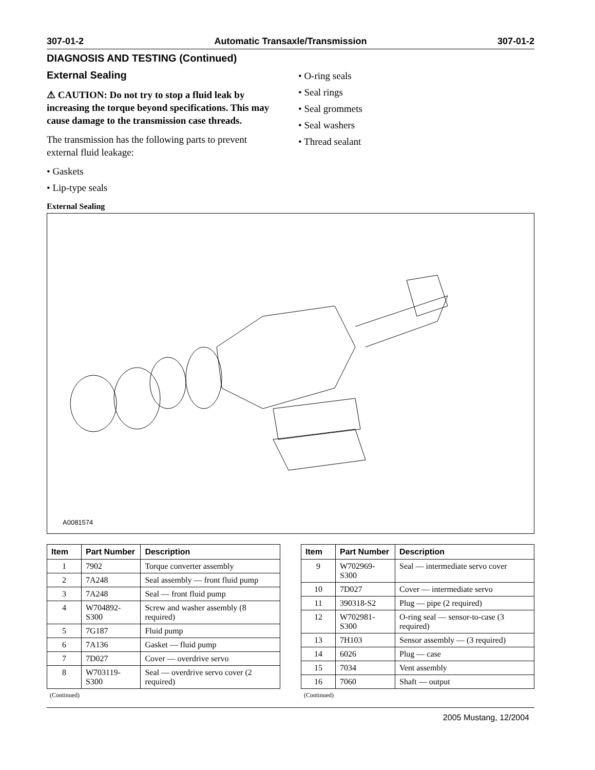307-01-2 Automatic Transaxle/Transmission 307-01-2
DIAGNOSIS AND TESTING (Continued)
External Sealing
⚠ CAUTION: Do not try to stop a fluid leak by increasing the torque beyond specifications. This may cause damage to the transmission case threads.
The transmission has the following parts to prevent external fluid leakage:
• Gaskets
• Lip-type seals
• O-ring seals
• Seal rings
• Seal grommets
• Seal washers
• Thread sealant
External Sealing
A0081574
| Item | Part Number | Description |
| --- | --- | --- |
| 1 | 7902 | Torque converter assembly |
| 2 | 7A248 | Seal assembly — front fluid pump |
| 3 | 7A248 | Seal — front fluid pump |
| 4 | W704892-S300 | Screw and washer assembly (8 required) |
| 5 | 7G187 | Fluid pump |
| 6 | 7A136 | Gasket — fluid pump |
| 7 | 7D027 | Cover — overdrive servo |
| 8 | W703119-S300 | Seal — overdrive servo cover (2 required) |
(Continued)
| Item | Part Number | Description |
| --- | --- | --- |
| 9 | W702969-S300 | Seal — intermediate servo cover |
| 10 | 7D027 | Cover — intermediate servo |
| 11 | 390318-S2 | Plug — pipe (2 required) |
| 12 | W702981-S300 | O-ring seal — sensor-to-case (3 required) |
| 13 | 7H103 | Sensor assembly — (3 required) |
| 14 | 6026 | Plug — case |
| 15 | 7034 | Vent assembly |
| 16 | 7060 | Shaft — output |
(Continued)
2005 Mustang, 12/2004